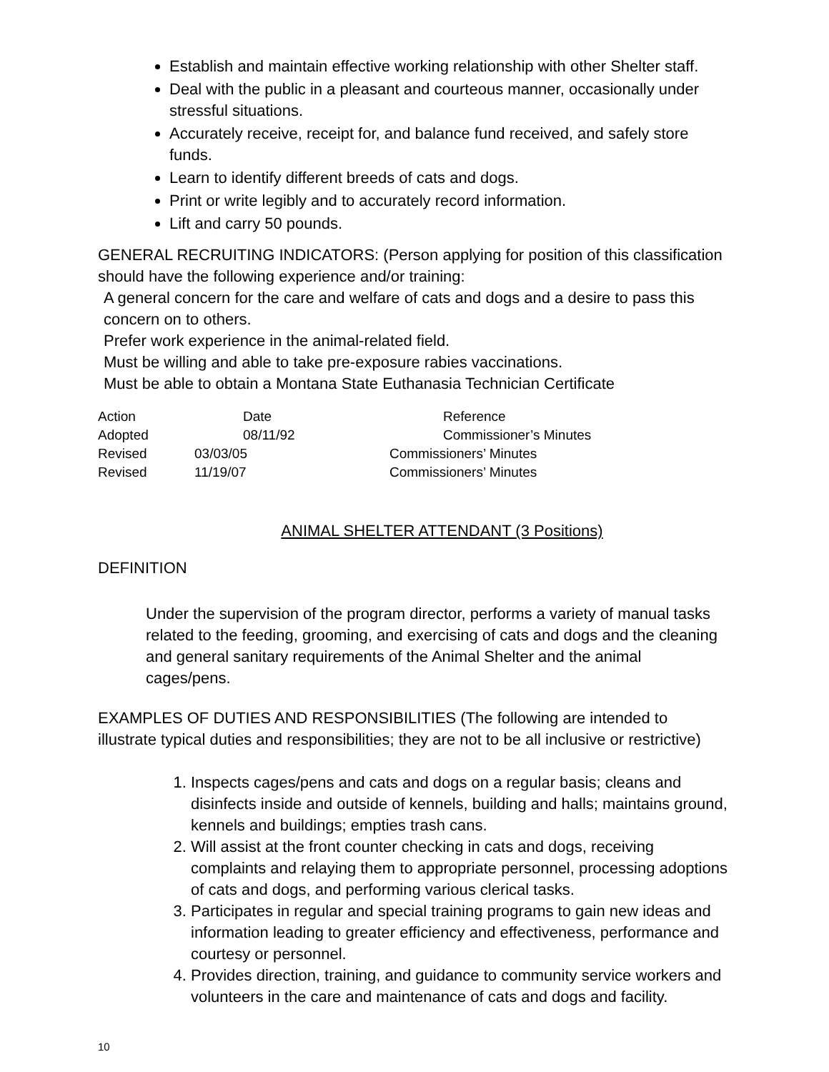Establish and maintain effective working relationship with other Shelter staff.
Deal with the public in a pleasant and courteous manner, occasionally under stressful situations.
Accurately receive, receipt for, and balance fund received, and safely store funds.
Learn to identify different breeds of cats and dogs.
Print or write legibly and to accurately record information.
Lift and carry 50 pounds.
GENERAL RECRUITING INDICATORS: (Person applying for position of this classification should have the following experience and/or training:
A general concern for the care and welfare of cats and dogs and a desire to pass this concern on to others.
Prefer work experience in the animal-related field.
Must be willing and able to take pre-exposure rabies vaccinations.
Must be able to obtain a Montana State Euthanasia Technician Certificate
| Action | Date | Reference |
| Adopted | 08/11/92 | Commissioner’s Minutes |
| Revised | 03/03/05 | Commissioners’ Minutes |
| Revised | 11/19/07 | Commissioners’ Minutes |
ANIMAL SHELTER ATTENDANT (3 Positions)
DEFINITION
Under the supervision of the program director, performs a variety of manual tasks related to the feeding, grooming, and exercising of cats and dogs and the cleaning and general sanitary requirements of the Animal Shelter and the animal cages/pens.
EXAMPLES OF DUTIES AND RESPONSIBILITIES (The following are intended to illustrate typical duties and responsibilities; they are not to be all inclusive or restrictive)
1. Inspects cages/pens and cats and dogs on a regular basis; cleans and disinfects inside and outside of kennels, building and halls; maintains ground, kennels and buildings; empties trash cans.
2. Will assist at the front counter checking in cats and dogs, receiving complaints and relaying them to appropriate personnel, processing adoptions of cats and dogs, and performing various clerical tasks.
3. Participates in regular and special training programs to gain new ideas and information leading to greater efficiency and effectiveness, performance and courtesy or personnel.
4. Provides direction, training, and guidance to community service workers and volunteers in the care and maintenance of cats and dogs and facility.
10